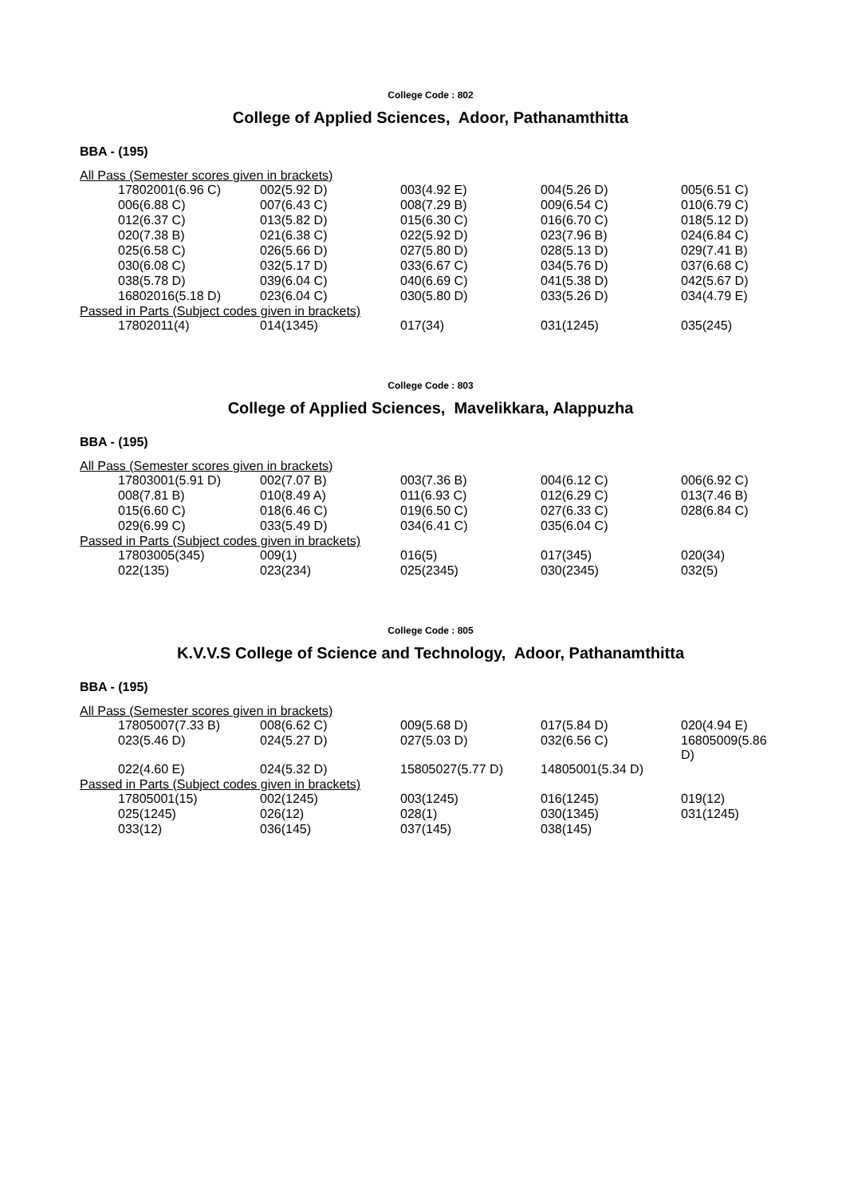College Code : 802
College of Applied Sciences, Adoor, Pathanamthitta
BBA - (195)
All Pass (Semester scores given in brackets)
| 17802001(6.96 C) | 002(5.92 D) | 003(4.92 E) | 004(5.26 D) | 005(6.51 C) |
| 006(6.88 C) | 007(6.43 C) | 008(7.29 B) | 009(6.54 C) | 010(6.79 C) |
| 012(6.37 C) | 013(5.82 D) | 015(6.30 C) | 016(6.70 C) | 018(5.12 D) |
| 020(7.38 B) | 021(6.38 C) | 022(5.92 D) | 023(7.96 B) | 024(6.84 C) |
| 025(6.58 C) | 026(5.66 D) | 027(5.80 D) | 028(5.13 D) | 029(7.41 B) |
| 030(6.08 C) | 032(5.17 D) | 033(6.67 C) | 034(5.76 D) | 037(6.68 C) |
| 038(5.78 D) | 039(6.04 C) | 040(6.69 C) | 041(5.38 D) | 042(5.67 D) |
| 16802016(5.18 D) | 023(6.04 C) | 030(5.80 D) | 033(5.26 D) | 034(4.79 E) |
Passed in Parts (Subject codes given in brackets)
| 17802011(4) | 014(1345) | 017(34) | 031(1245) | 035(245) |
College Code : 803
College of Applied Sciences, Mavelikkara, Alappuzha
BBA - (195)
All Pass (Semester scores given in brackets)
| 17803001(5.91 D) | 002(7.07 B) | 003(7.36 B) | 004(6.12 C) | 006(6.92 C) |
| 008(7.81 B) | 010(8.49 A) | 011(6.93 C) | 012(6.29 C) | 013(7.46 B) |
| 015(6.60 C) | 018(6.46 C) | 019(6.50 C) | 027(6.33 C) | 028(6.84 C) |
| 029(6.99 C) | 033(5.49 D) | 034(6.41 C) | 035(6.04 C) | |
Passed in Parts (Subject codes given in brackets)
| 17803005(345) | 009(1) | 016(5) | 017(345) | 020(34) |
| 022(135) | 023(234) | 025(2345) | 030(2345) | 032(5) |
College Code : 805
K.V.V.S College of Science and Technology, Adoor, Pathanamthitta
BBA - (195)
All Pass (Semester scores given in brackets)
| 17805007(7.33 B) | 008(6.62 C) | 009(5.68 D) | 017(5.84 D) | 020(4.94 E) |
| 023(5.46 D) | 024(5.27 D) | 027(5.03 D) | 032(6.56 C) | 16805009(5.86 D) |
| 022(4.60 E) | 024(5.32 D) | 15805027(5.77 D) | 14805001(5.34 D) | |
Passed in Parts (Subject codes given in brackets)
| 17805001(15) | 002(1245) | 003(1245) | 016(1245) | 019(12) |
| 025(1245) | 026(12) | 028(1) | 030(1345) | 031(1245) |
| 033(12) | 036(145) | 037(145) | 038(145) | |